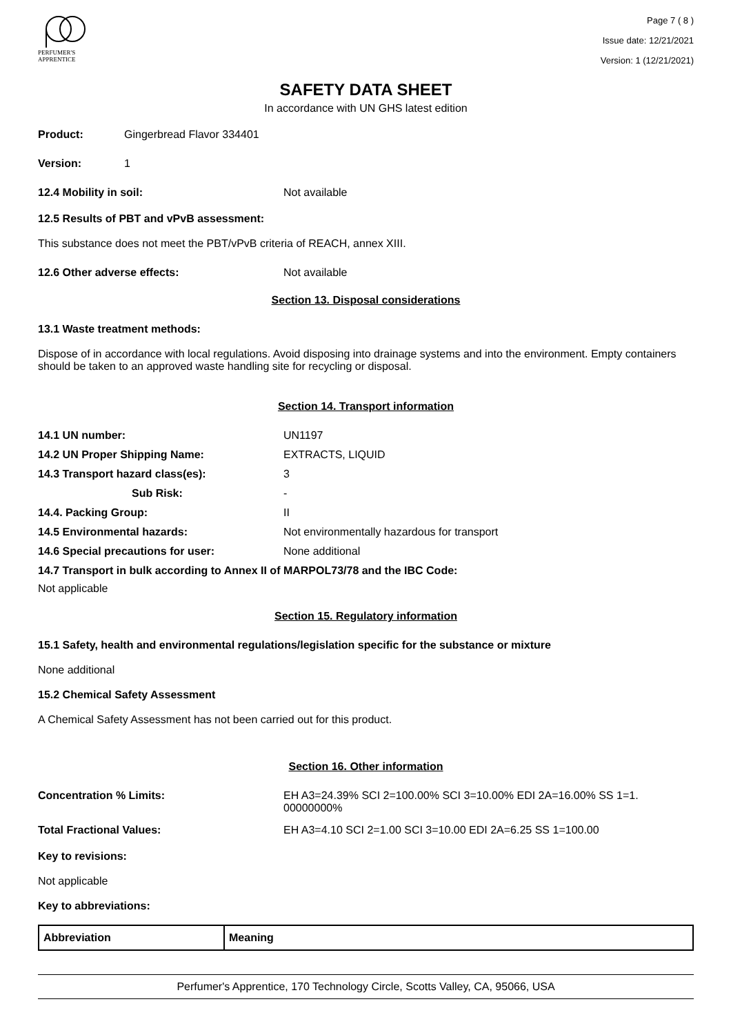PERFUMER'S
APPRENTICE
Page 7 ( 8 )
Issue date: 12/21/2021
Version: 1 (12/21/2021)
SAFETY DATA SHEET
In accordance with UN GHS latest edition
Product: Gingerbread Flavor 334401
Version: 1
12.4 Mobility in soil: Not available
12.5 Results of PBT and vPvB assessment:
This substance does not meet the PBT/vPvB criteria of REACH, annex XIII.
12.6 Other adverse effects: Not available
Section 13. Disposal considerations
13.1 Waste treatment methods:
Dispose of in accordance with local regulations. Avoid disposing into drainage systems and into the environment. Empty containers should be taken to an approved waste handling site for recycling or disposal.
Section 14. Transport information
14.1 UN number: UN1197
14.2 UN Proper Shipping Name: EXTRACTS, LIQUID
14.3 Transport hazard class(es): 3
Sub Risk: -
14.4. Packing Group: II
14.5 Environmental hazards: Not environmentally hazardous for transport
14.6 Special precautions for user: None additional
14.7 Transport in bulk according to Annex II of MARPOL73/78 and the IBC Code:
Not applicable
Section 15. Regulatory information
15.1 Safety, health and environmental regulations/legislation specific for the substance or mixture
None additional
15.2 Chemical Safety Assessment
A Chemical Safety Assessment has not been carried out for this product.
Section 16. Other information
Concentration % Limits: EH A3=24.39% SCI 2=100.00% SCI 3=10.00% EDI 2A=16.00% SS 1=1. 00000000%
Total Fractional Values: EH A3=4.10 SCI 2=1.00 SCI 3=10.00 EDI 2A=6.25 SS 1=100.00
Key to revisions:
Not applicable
Key to abbreviations:
| Abbreviation | Meaning |
| --- | --- |
Perfumer's Apprentice, 170 Technology Circle, Scotts Valley, CA, 95066, USA